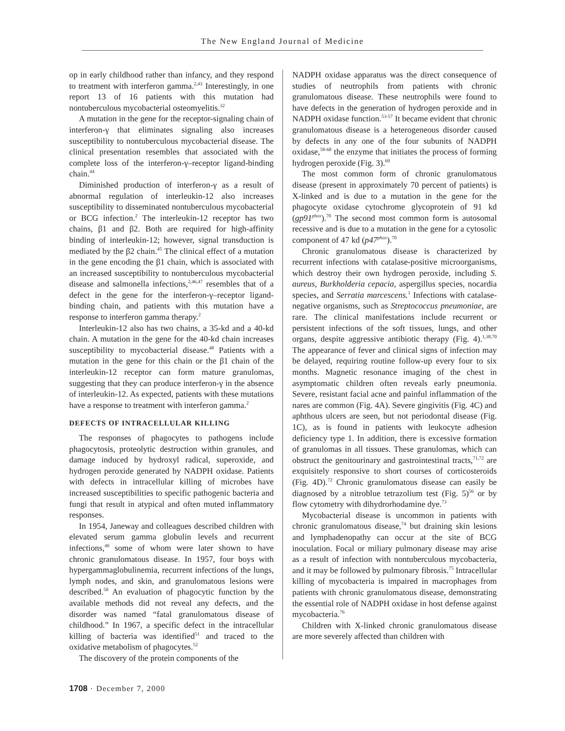The New England Journal of Medicine
op in early childhood rather than infancy, and they respond to treatment with interferon gamma.<sup>2,43</sup> Interestingly, in one report 13 of 16 patients with this mutation had nontuberculous mycobacterial osteomyelitis.<sup>32</sup>
A mutation in the gene for the receptor-signaling chain of interferon-γ that eliminates signaling also increases susceptibility to nontuberculous mycobacterial disease. The clinical presentation resembles that associated with the complete loss of the interferon-γ–receptor ligand-binding chain.<sup>44</sup>
Diminished production of interferon-γ as a result of abnormal regulation of interleukin-12 also increases susceptibility to disseminated nontuberculous mycobacterial or BCG infection.<sup>2</sup> The interleukin-12 receptor has two chains, β1 and β2. Both are required for high-affinity binding of interleukin-12; however, signal transduction is mediated by the β2 chain.<sup>45</sup> The clinical effect of a mutation in the gene encoding the β1 chain, which is associated with an increased susceptibility to nontuberculous mycobacterial disease and salmonella infections,<sup>2,46,47</sup> resembles that of a defect in the gene for the interferon-γ–receptor ligand-binding chain, and patients with this mutation have a response to interferon gamma therapy.<sup>2</sup>
Interleukin-12 also has two chains, a 35-kd and a 40-kd chain. A mutation in the gene for the 40-kd chain increases susceptibility to mycobacterial disease.<sup>48</sup> Patients with a mutation in the gene for this chain or the β1 chain of the interleukin-12 receptor can form mature granulomas, suggesting that they can produce interferon-γ in the absence of interleukin-12. As expected, patients with these mutations have a response to treatment with interferon gamma.<sup>2</sup>
DEFECTS OF INTRACELLULAR KILLING
The responses of phagocytes to pathogens include phagocytosis, proteolytic destruction within granules, and damage induced by hydroxyl radical, superoxide, and hydrogen peroxide generated by NADPH oxidase. Patients with defects in intracellular killing of microbes have increased susceptibilities to specific pathogenic bacteria and fungi that result in atypical and often muted inflammatory responses.
In 1954, Janeway and colleagues described children with elevated serum gamma globulin levels and recurrent infections,<sup>49</sup> some of whom were later shown to have chronic granulomatous disease. In 1957, four boys with hypergammaglobulinemia, recurrent infections of the lungs, lymph nodes, and skin, and granulomatous lesions were described.<sup>50</sup> An evaluation of phagocytic function by the available methods did not reveal any defects, and the disorder was named “fatal granulomatous disease of childhood.” In 1967, a specific defect in the intracellular killing of bacteria was identified<sup>51</sup> and traced to the oxidative metabolism of phagocytes.<sup>52</sup>
The discovery of the protein components of the
NADPH oxidase apparatus was the direct consequence of studies of neutrophils from patients with chronic granulomatous disease. These neutrophils were found to have defects in the generation of hydrogen peroxide and in NADPH oxidase function.<sup>53-57</sup> It became evident that chronic granulomatous disease is a heterogeneous disorder caused by defects in any one of the four subunits of NADPH oxidase,<sup>58-68</sup> the enzyme that initiates the process of forming hydrogen peroxide (Fig. 3).<sup>69</sup>
The most common form of chronic granulomatous disease (present in approximately 70 percent of patients) is X-linked and is due to a mutation in the gene for the phagocyte oxidase cytochrome glycoprotein of 91 kd (gp91<sup>phox</sup>).<sup>70</sup> The second most common form is autosomal recessive and is due to a mutation in the gene for a cytosolic component of 47 kd (p47<sup>phox</sup>).<sup>70</sup>
Chronic granulomatous disease is characterized by recurrent infections with catalase-positive microorganisms, which destroy their own hydrogen peroxide, including S. aureus, Burkholderia cepacia, aspergillus species, nocardia species, and Serratia marcescens.<sup>1</sup> Infections with catalase-negative organisms, such as Streptococcus pneumoniae, are rare. The clinical manifestations include recurrent or persistent infections of the soft tissues, lungs, and other organs, despite aggressive antibiotic therapy (Fig. 4).<sup>1,38,70</sup> The appearance of fever and clinical signs of infection may be delayed, requiring routine follow-up every four to six months. Magnetic resonance imaging of the chest in asymptomatic children often reveals early pneumonia. Severe, resistant facial acne and painful inflammation of the nares are common (Fig. 4A). Severe gingivitis (Fig. 4C) and aphthous ulcers are seen, but not periodontal disease (Fig. 1C), as is found in patients with leukocyte adhesion deficiency type 1. In addition, there is excessive formation of granulomas in all tissues. These granulomas, which can obstruct the genitourinary and gastrointestinal tracts,<sup>71,72</sup> are exquisitely responsive to short courses of corticosteroids (Fig. 4D).<sup>72</sup> Chronic granulomatous disease can easily be diagnosed by a nitroblue tetrazolium test (Fig. 5)<sup>56</sup> or by flow cytometry with dihydrorhodamine dye.<sup>73</sup>
Mycobacterial disease is uncommon in patients with chronic granulomatous disease,<sup>74</sup> but draining skin lesions and lymphadenopathy can occur at the site of BCG inoculation. Focal or miliary pulmonary disease may arise as a result of infection with nontuberculous mycobacteria, and it may be followed by pulmonary fibrosis.<sup>75</sup> Intracellular killing of mycobacteria is impaired in macrophages from patients with chronic granulomatous disease, demonstrating the essential role of NADPH oxidase in host defense against mycobacteria.<sup>76</sup>
Children with X-linked chronic granulomatous disease are more severely affected than children with
1708 · December 7, 2000